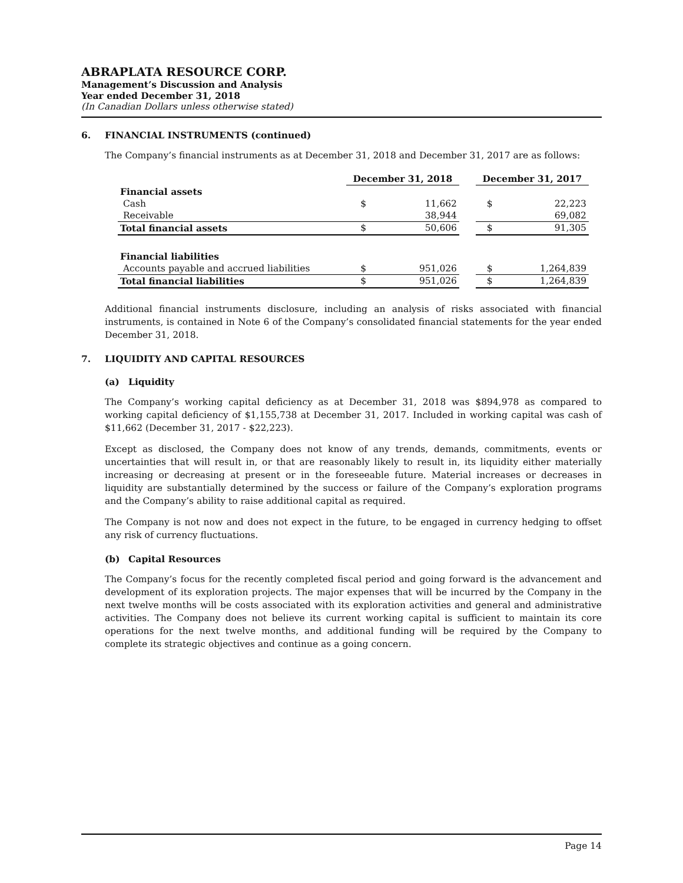ABRAPLATA RESOURCE CORP.
Management’s Discussion and Analysis
Year ended December 31, 2018
(In Canadian Dollars unless otherwise stated)
6. FINANCIAL INSTRUMENTS (continued)
The Company’s financial instruments as at December 31, 2018 and December 31, 2017 are as follows:
| | December 31, 2018 | | | December 31, 2017 | |
| Financial assets | | | | | |
| Cash | $ | 11,662 | | $ | 22,223 |
| Receivable | | 38,944 | | | 69,082 |
| Total financial assets | $ | 50,606 | | $ | 91,305 |
| Financial liabilities | | | | | |
| Accounts payable and accrued liabilities | $ | 951,026 | | $ | 1,264,839 |
| Total financial liabilities | $ | 951,026 | | $ | 1,264,839 |
Additional financial instruments disclosure, including an analysis of risks associated with financial instruments, is contained in Note 6 of the Company’s consolidated financial statements for the year ended December 31, 2018.
7. LIQUIDITY AND CAPITAL RESOURCES
(a) Liquidity
The Company’s working capital deficiency as at December 31, 2018 was $894,978 as compared to working capital deficiency of $1,155,738 at December 31, 2017. Included in working capital was cash of $11,662 (December 31, 2017 - $22,223).
Except as disclosed, the Company does not know of any trends, demands, commitments, events or uncertainties that will result in, or that are reasonably likely to result in, its liquidity either materially increasing or decreasing at present or in the foreseeable future. Material increases or decreases in liquidity are substantially determined by the success or failure of the Company’s exploration programs and the Company’s ability to raise additional capital as required.
The Company is not now and does not expect in the future, to be engaged in currency hedging to offset any risk of currency fluctuations.
(b) Capital Resources
The Company’s focus for the recently completed fiscal period and going forward is the advancement and development of its exploration projects. The major expenses that will be incurred by the Company in the next twelve months will be costs associated with its exploration activities and general and administrative activities. The Company does not believe its current working capital is sufficient to maintain its core operations for the next twelve months, and additional funding will be required by the Company to complete its strategic objectives and continue as a going concern.
Page 14